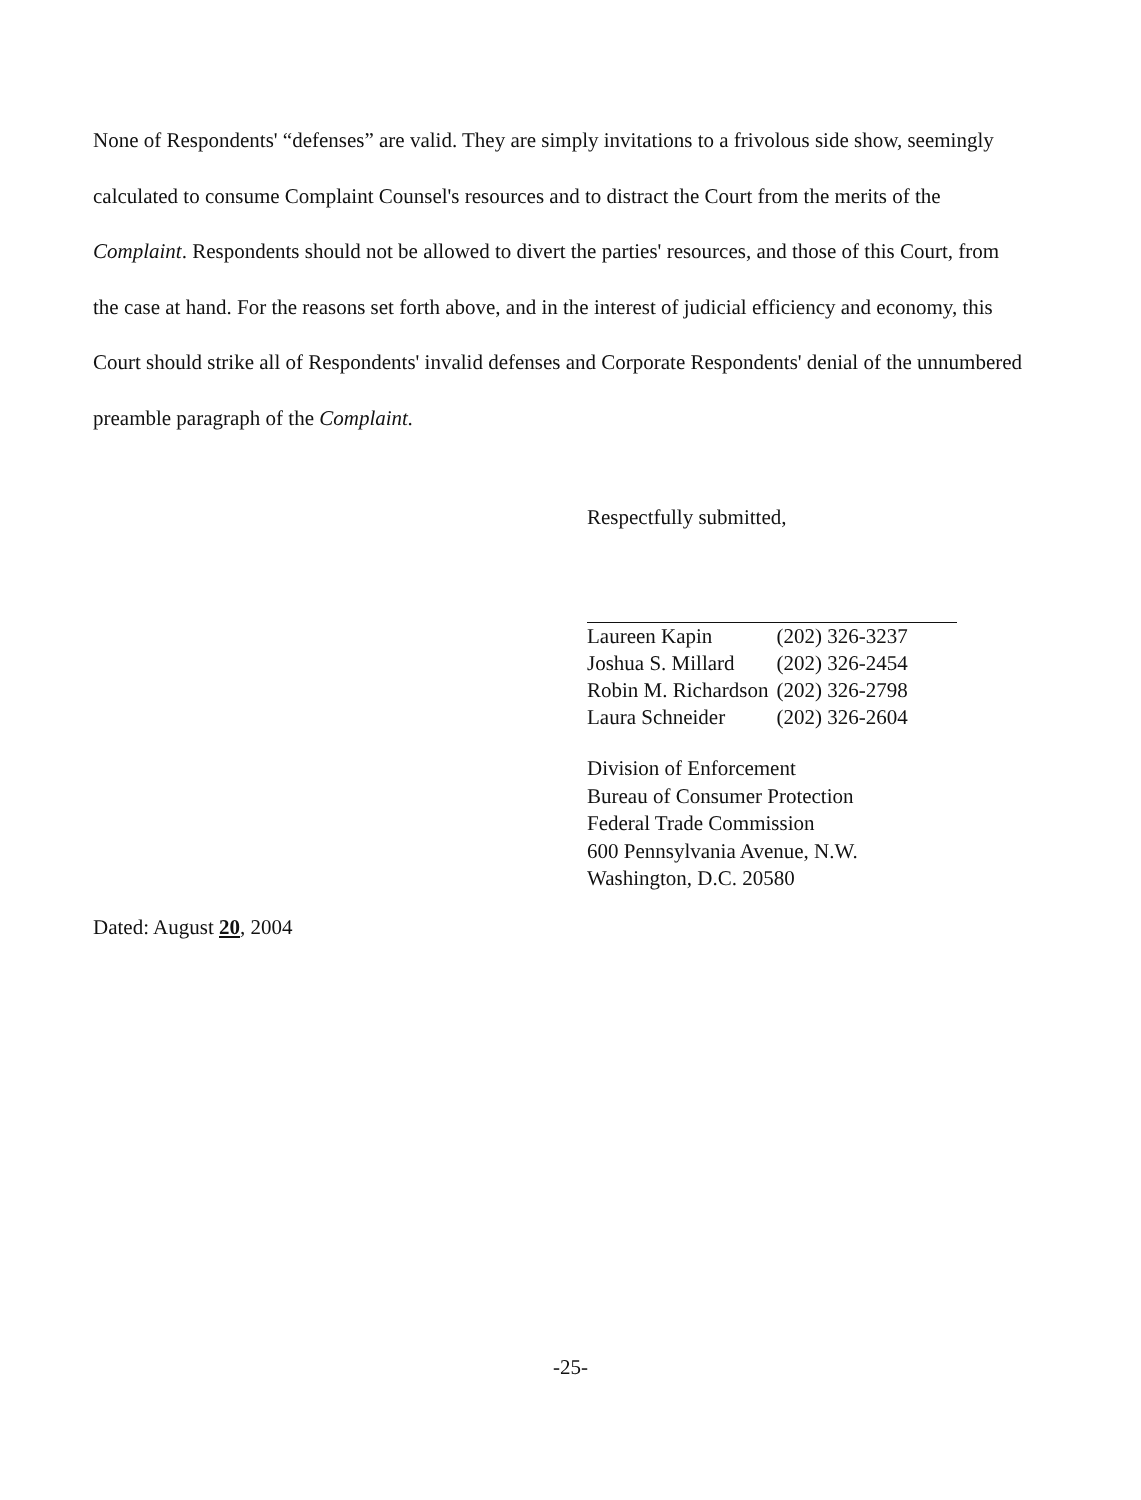None of Respondents' “defenses” are valid. They are simply invitations to a frivolous side show, seemingly calculated to consume Complaint Counsel's resources and to distract the Court from the merits of the Complaint. Respondents should not be allowed to divert the parties' resources, and those of this Court, from the case at hand. For the reasons set forth above, and in the interest of judicial efficiency and economy, this Court should strike all of Respondents' invalid defenses and Corporate Respondents' denial of the unnumbered preamble paragraph of the Complaint.
Respectfully submitted,
| Laureen Kapin | (202) 326-3237 |
| Joshua S. Millard | (202) 326-2454 |
| Robin M. Richardson | (202) 326-2798 |
| Laura Schneider | (202) 326-2604 |
Division of Enforcement
Bureau of Consumer Protection
Federal Trade Commission
600 Pennsylvania Avenue, N.W.
Washington, D.C. 20580
Dated: August 20, 2004
-25-